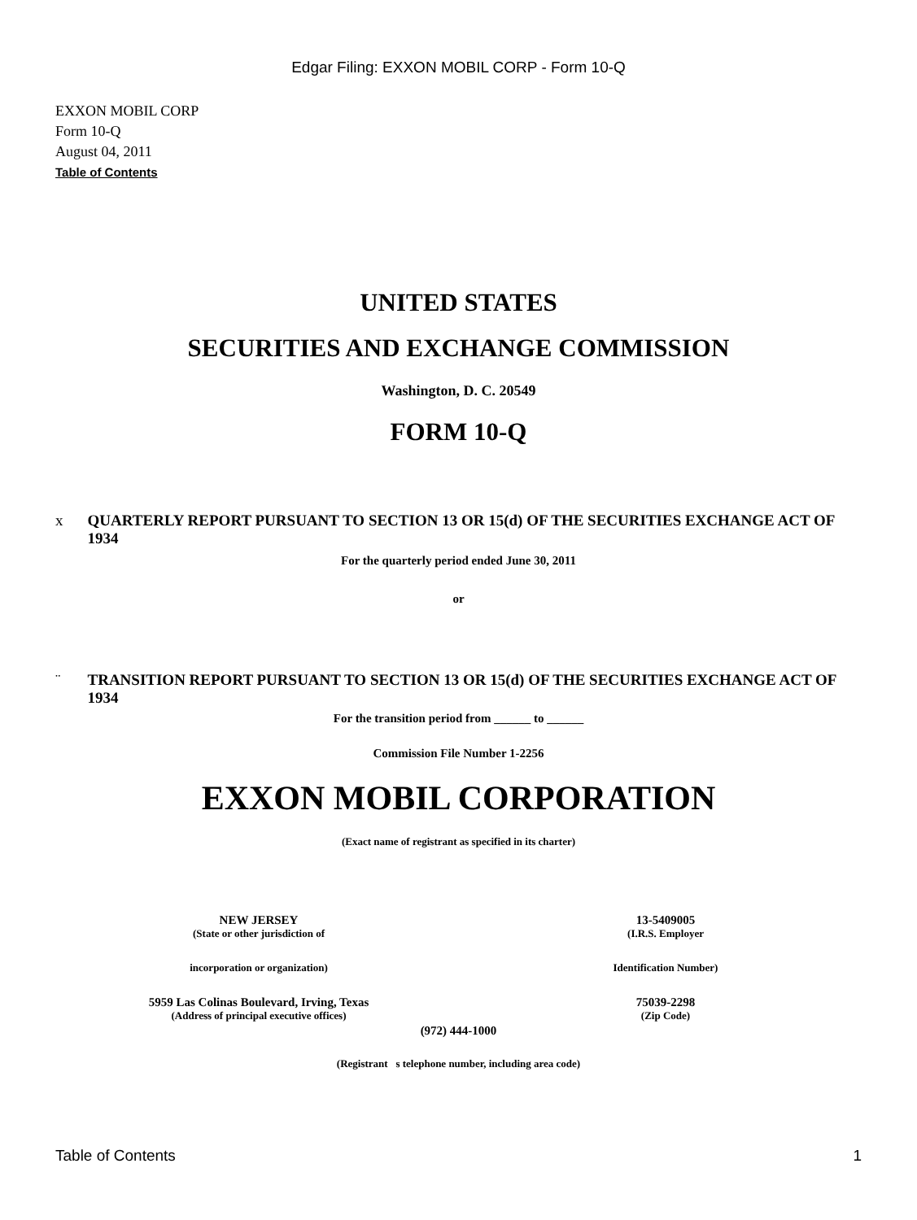Edgar Filing: EXXON MOBIL CORP - Form 10-Q
EXXON MOBIL CORP
Form 10-Q
August 04, 2011
Table of Contents
UNITED STATES
SECURITIES AND EXCHANGE COMMISSION
Washington, D. C. 20549
FORM 10-Q
x QUARTERLY REPORT PURSUANT TO SECTION 13 OR 15(d) OF THE SECURITIES EXCHANGE ACT OF 1934
For the quarterly period ended June 30, 2011
or
¨ TRANSITION REPORT PURSUANT TO SECTION 13 OR 15(d) OF THE SECURITIES EXCHANGE ACT OF 1934
For the transition period from ______ to ______
Commission File Number 1-2256
EXXON MOBIL CORPORATION
(Exact name of registrant as specified in its charter)
| NEW JERSEY | 13-5409005 |
| (State or other jurisdiction of | (I.R.S. Employer |
| incorporation or organization) | Identification Number) |
| 5959 Las Colinas Boulevard, Irving, Texas | 75039-2298 |
| (Address of principal executive offices) | (Zip Code) |
(972) 444-1000
(Registrant s telephone number, including area code)
Table of Contents 1